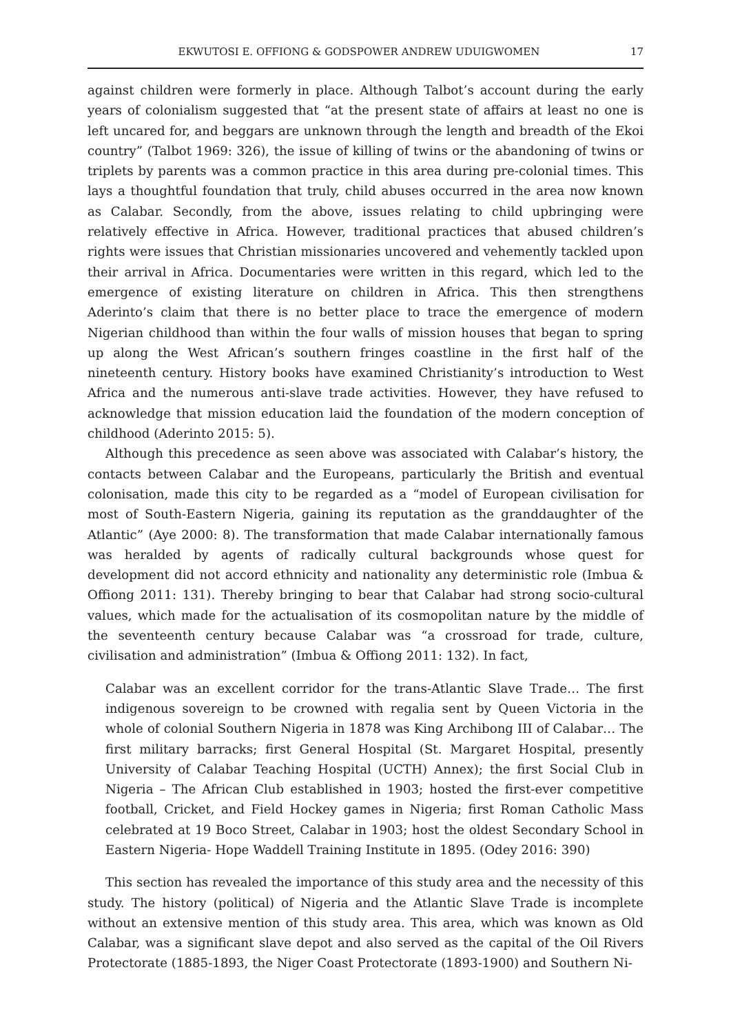EKWUTOSI E. OFFIONG & GODSPOWER ANDREW UDUIGWOMEN 17
against children were formerly in place. Although Talbot’s account during the early years of colonialism suggested that “at the present state of affairs at least no one is left uncared for, and beggars are unknown through the length and breadth of the Ekoi country” (Talbot 1969: 326), the issue of killing of twins or the abandoning of twins or triplets by parents was a common practice in this area during pre-colonial times. This lays a thoughtful foundation that truly, child abuses occurred in the area now known as Calabar. Secondly, from the above, issues relating to child upbringing were relatively effective in Africa. However, traditional practices that abused children’s rights were issues that Christian missionaries uncovered and vehemently tackled upon their arrival in Africa. Documentaries were written in this regard, which led to the emergence of existing literature on children in Africa. This then strengthens Aderinto’s claim that there is no better place to trace the emergence of modern Nigerian childhood than within the four walls of mission houses that began to spring up along the West African’s southern fringes coastline in the first half of the nineteenth century. History books have examined Christianity’s introduction to West Africa and the numerous anti-slave trade activities. However, they have refused to acknowledge that mission education laid the foundation of the modern conception of childhood (Aderinto 2015: 5).
Although this precedence as seen above was associated with Calabar’s history, the contacts between Calabar and the Europeans, particularly the British and eventual colonisation, made this city to be regarded as a “model of European civilisation for most of South-Eastern Nigeria, gaining its reputation as the granddaughter of the Atlantic” (Aye 2000: 8). The transformation that made Calabar internationally famous was heralded by agents of radically cultural backgrounds whose quest for development did not accord ethnicity and nationality any deterministic role (Imbua & Offiong 2011: 131). Thereby bringing to bear that Calabar had strong socio-cultural values, which made for the actualisation of its cosmopolitan nature by the middle of the seventeenth century because Calabar was “a crossroad for trade, culture, civilisation and administration” (Imbua & Offiong 2011: 132). In fact,
Calabar was an excellent corridor for the trans-Atlantic Slave Trade… The first indigenous sovereign to be crowned with regalia sent by Queen Victoria in the whole of colonial Southern Nigeria in 1878 was King Archibong III of Calabar… The first military barracks; first General Hospital (St. Margaret Hospital, presently University of Calabar Teaching Hospital (UCTH) Annex); the first Social Club in Nigeria – The African Club established in 1903; hosted the first-ever competitive football, Cricket, and Field Hockey games in Nigeria; first Roman Catholic Mass celebrated at 19 Boco Street, Calabar in 1903; host the oldest Secondary School in Eastern Nigeria- Hope Waddell Training Institute in 1895. (Odey 2016: 390)
This section has revealed the importance of this study area and the necessity of this study. The history (political) of Nigeria and the Atlantic Slave Trade is incomplete without an extensive mention of this study area. This area, which was known as Old Calabar, was a significant slave depot and also served as the capital of the Oil Rivers Protectorate (1885-1893, the Niger Coast Protectorate (1893-1900) and Southern Ni-